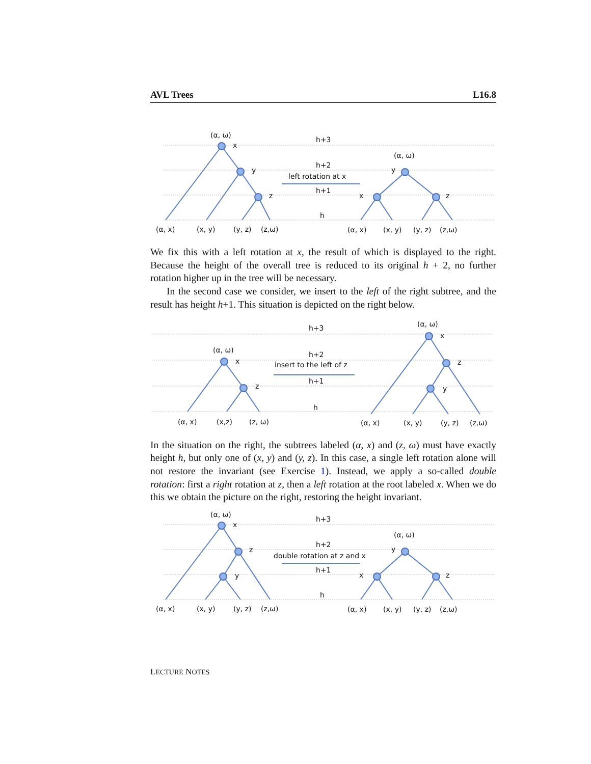AVL Trees L16.8
(α, ω)
x
y
z
h+3
h+2
left rotation at x
h+1
h
(α, ω)
y
x
z
(α, x)
(x, y)
(y, z)
(z,ω)
(α, x)
(x, y)
(y, z)
(z,ω)
We fix this with a left rotation at x, the result of which is displayed to the right. Because the height of the overall tree is reduced to its original h + 2, no further rotation higher up in the tree will be necessary.
In the second case we consider, we insert to the left of the right subtree, and the result has height h+1. This situation is depicted on the right below.
(α, ω)
x
z
h+3
h+2
insert to the left of z
h+1
h
(α, ω)
x
z
y
(α, x)
(x,z)
(z, ω)
(α, x)
(x, y)
(y, z)
(z,ω)
In the situation on the right, the subtrees labeled (α, x) and (z, ω) must have exactly height h, but only one of (x, y) and (y, z). In this case, a single left rotation alone will not restore the invariant (see Exercise 1). Instead, we apply a so-called double rotation: first a right rotation at z, then a left rotation at the root labeled x. When we do this we obtain the picture on the right, restoring the height invariant.
(α, ω)
x
z
y
h+3
h+2
double rotation at z and x
h+1
h
(α, ω)
y
x
z
(α, x)
(x, y)
(y, z)
(z,ω)
(α, x)
(x, y)
(y, z)
(z,ω)
LECTURE NOTES